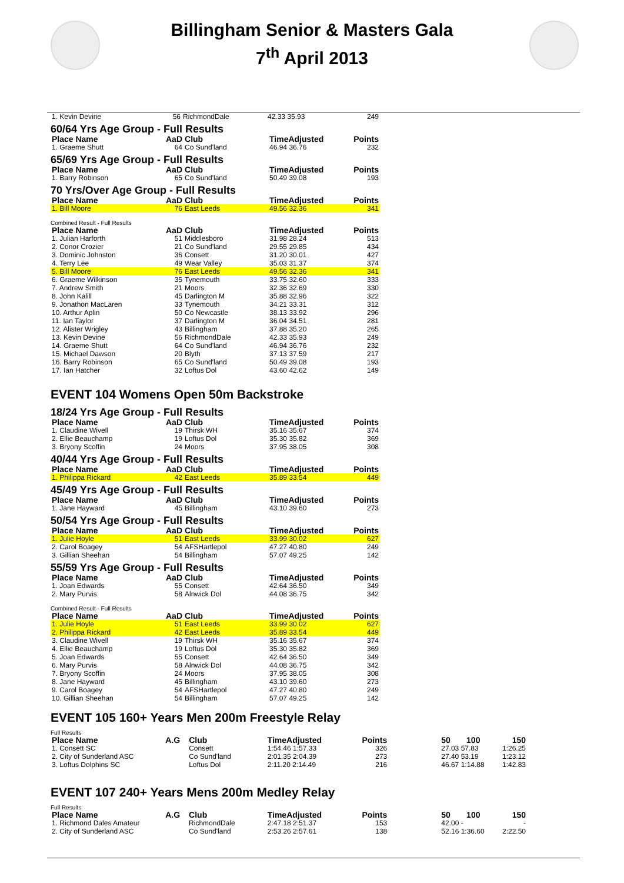Billingham Senior & Masters Gala
7<sup>th</sup> April 2013
| 1. Kevin Devine | 56 | RichmondDale | 42.33 35.93 | 249 |
60/64 Yrs Age Group - Full Results
| Place Name | AaD | Club | TimeAdjusted | Points |
| --- | --- | --- | --- | --- |
| 1. Graeme Shutt | 64 | Co Sund'land | 46.94 36.76 | 232 |
65/69 Yrs Age Group - Full Results
| Place Name | AaD | Club | TimeAdjusted | Points |
| --- | --- | --- | --- | --- |
| 1. Barry Robinson | 65 | Co Sund'land | 50.49 39.08 | 193 |
70 Yrs/Over Age Group - Full Results
| Place Name | AaD | Club | TimeAdjusted | Points |
| --- | --- | --- | --- | --- |
| 1. Bill Moore | 76 | East Leeds | 49.56 32.36 | 341 |
Combined Result - Full Results
| Place Name | AaD | Club | TimeAdjusted | Points |
| --- | --- | --- | --- | --- |
| 1. Julian Harforth | 51 | Middlesboro | 31.98 28.24 | 513 |
| 2. Conor Crozier | 21 | Co Sund'land | 29.55 29.85 | 434 |
| 3. Dominic Johnston | 36 | Consett | 31.20 30.01 | 427 |
| 4. Terry Lee | 49 | Wear Valley | 35.03 31.37 | 374 |
| 5. Bill Moore | 76 | East Leeds | 49.56 32.36 | 341 |
| 6. Graeme Wilkinson | 35 | Tynemouth | 33.75 32.60 | 333 |
| 7. Andrew Smith | 21 | Moors | 32.36 32.69 | 330 |
| 8. John Kalill | 45 | Darlington M | 35.88 32.96 | 322 |
| 9. Jonathon MacLaren | 33 | Tynemouth | 34.21 33.31 | 312 |
| 10. Arthur Aplin | 50 | Co Newcastle | 38.13 33.92 | 296 |
| 11. Ian Taylor | 37 | Darlington M | 36.04 34.51 | 281 |
| 12. Alister Wrigley | 43 | Billingham | 37.88 35.20 | 265 |
| 13. Kevin Devine | 56 | RichmondDale | 42.33 35.93 | 249 |
| 14. Graeme Shutt | 64 | Co Sund'land | 46.94 36.76 | 232 |
| 15. Michael Dawson | 20 | Blyth | 37.13 37.59 | 217 |
| 16. Barry Robinson | 65 | Co Sund'land | 50.49 39.08 | 193 |
| 17. Ian Hatcher | 32 | Loftus Dol | 43.60 42.62 | 149 |
EVENT 104 Womens Open 50m Backstroke
18/24 Yrs Age Group - Full Results
| Place Name | AaD | Club | TimeAdjusted | Points |
| --- | --- | --- | --- | --- |
| 1. Claudine Wivell | 19 | Thirsk WH | 35.16 35.67 | 374 |
| 2. Ellie Beauchamp | 19 | Loftus Dol | 35.30 35.82 | 369 |
| 3. Bryony Scoffin | 24 | Moors | 37.95 38.05 | 308 |
40/44 Yrs Age Group - Full Results
| Place Name | AaD | Club | TimeAdjusted | Points |
| --- | --- | --- | --- | --- |
| 1. Philippa Rickard | 42 | East Leeds | 35.89 33.54 | 449 |
45/49 Yrs Age Group - Full Results
| Place Name | AaD | Club | TimeAdjusted | Points |
| --- | --- | --- | --- | --- |
| 1. Jane Hayward | 45 | Billingham | 43.10 39.60 | 273 |
50/54 Yrs Age Group - Full Results
| Place Name | AaD | Club | TimeAdjusted | Points |
| --- | --- | --- | --- | --- |
| 1. Julie Hoyle | 51 | East Leeds | 33.99 30.02 | 627 |
| 2. Carol Boagey | 54 | AFSHartlepol | 47.27 40.80 | 249 |
| 3. Gillian Sheehan | 54 | Billingham | 57.07 49.25 | 142 |
55/59 Yrs Age Group - Full Results
| Place Name | AaD | Club | TimeAdjusted | Points |
| --- | --- | --- | --- | --- |
| 1. Joan Edwards | 55 | Consett | 42.64 36.50 | 349 |
| 2. Mary Purvis | 58 | Alnwick Dol | 44.08 36.75 | 342 |
Combined Result - Full Results
| Place Name | AaD | Club | TimeAdjusted | Points |
| --- | --- | --- | --- | --- |
| 1. Julie Hoyle | 51 | East Leeds | 33.99 30.02 | 627 |
| 2. Philippa Rickard | 42 | East Leeds | 35.89 33.54 | 449 |
| 3. Claudine Wivell | 19 | Thirsk WH | 35.16 35.67 | 374 |
| 4. Ellie Beauchamp | 19 | Loftus Dol | 35.30 35.82 | 369 |
| 5. Joan Edwards | 55 | Consett | 42.64 36.50 | 349 |
| 6. Mary Purvis | 58 | Alnwick Dol | 44.08 36.75 | 342 |
| 7. Bryony Scoffin | 24 | Moors | 37.95 38.05 | 308 |
| 8. Jane Hayward | 45 | Billingham | 43.10 39.60 | 273 |
| 9. Carol Boagey | 54 | AFSHartlepol | 47.27 40.80 | 249 |
| 10. Gillian Sheehan | 54 | Billingham | 57.07 49.25 | 142 |
EVENT 105 160+ Years Men 200m Freestyle Relay
Full Results
| Place Name | A.G | Club | TimeAdjusted | Points | 50 100 | 150 |
| --- | --- | --- | --- | --- | --- | --- |
| 1. Consett SC | | Consett | 1:54.46 1:57.33 | 326 | 27.03 57.83 | 1:26.25 |
| 2. City of Sunderland ASC | | Co Sund'land | 2:01.35 2:04.39 | 273 | 27.40 53.19 | 1:23.12 |
| 3. Loftus Dolphins SC | | Loftus Dol | 2:11.20 2:14.49 | 216 | 46.67 1:14.88 | 1:42.83 |
EVENT 107 240+ Years Mens 200m Medley Relay
Full Results
| Place Name | A.G | Club | TimeAdjusted | Points | 50 100 | 150 |
| --- | --- | --- | --- | --- | --- | --- |
| 1. Richmond Dales Amateur | | RichmondDale | 2:47.18 2:51.37 | 153 | 42.00 - | - |
| 2. City of Sunderland ASC | | Co Sund'land | 2:53.26 2:57.61 | 138 | 52.16 1:36.60 | 2:22.50 |